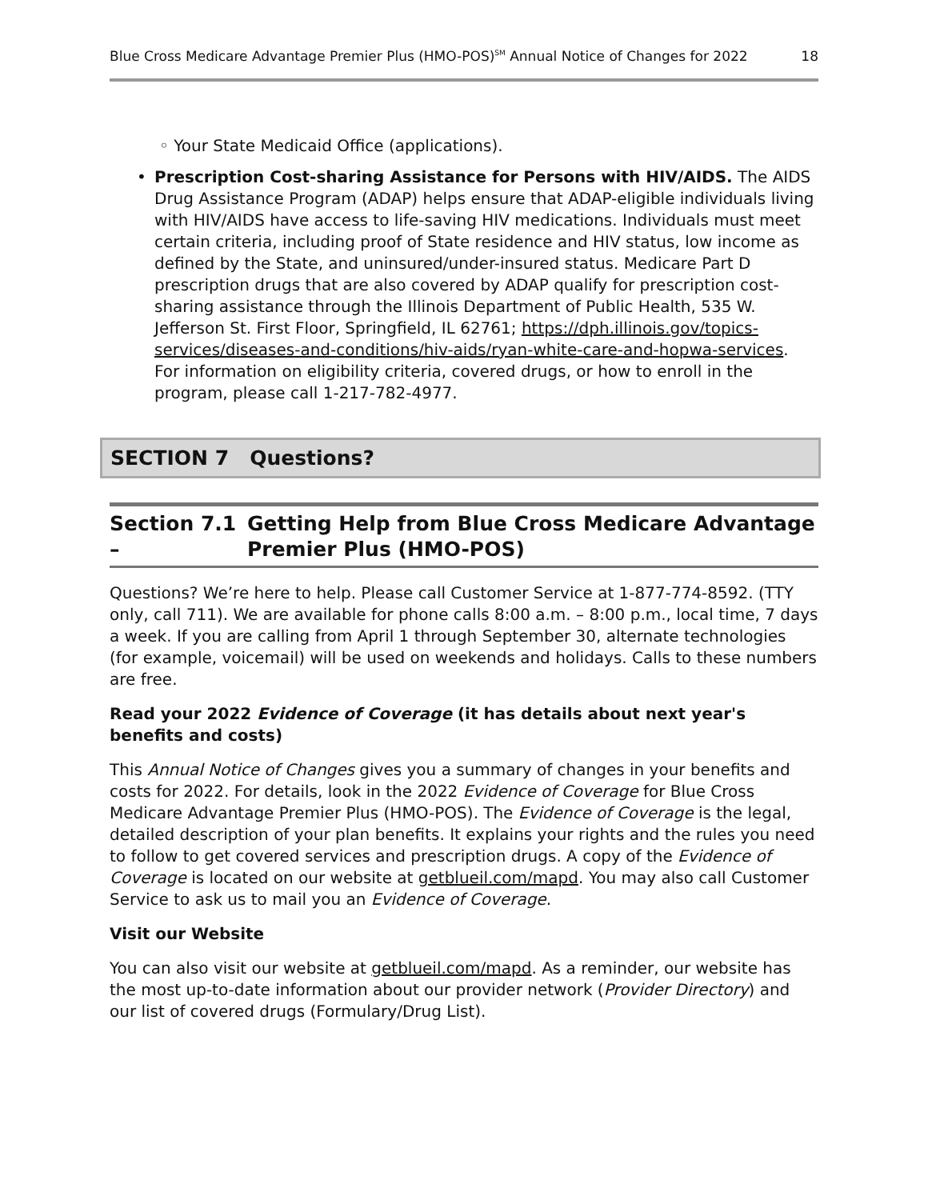Blue Cross Medicare Advantage Premier Plus (HMO-POS)<sup>SM</sup> Annual Notice of Changes for 2022 18
◦ Your State Medicaid Office (applications).
• Prescription Cost-sharing Assistance for Persons with HIV/AIDS. The AIDS Drug Assistance Program (ADAP) helps ensure that ADAP-eligible individuals living with HIV/AIDS have access to life-saving HIV medications. Individuals must meet certain criteria, including proof of State residence and HIV status, low income as defined by the State, and uninsured/under-insured status. Medicare Part D prescription drugs that are also covered by ADAP qualify for prescription cost-sharing assistance through the Illinois Department of Public Health, 535 W. Jefferson St. First Floor, Springfield, IL 62761; https://dph.illinois.gov/topics-services/diseases-and-conditions/hiv-aids/ryan-white-care-and-hopwa-services. For information on eligibility criteria, covered drugs, or how to enroll in the program, please call 1-217-782-4977.
SECTION 7 Questions?
Section 7.1 – Getting Help from Blue Cross Medicare Advantage Premier Plus (HMO-POS)
Questions? We’re here to help. Please call Customer Service at 1-877-774-8592. (TTY only, call 711). We are available for phone calls 8:00 a.m. – 8:00 p.m., local time, 7 days a week. If you are calling from April 1 through September 30, alternate technologies (for example, voicemail) will be used on weekends and holidays. Calls to these numbers are free.
Read your 2022 Evidence of Coverage (it has details about next year's benefits and costs)
This Annual Notice of Changes gives you a summary of changes in your benefits and costs for 2022. For details, look in the 2022 Evidence of Coverage for Blue Cross Medicare Advantage Premier Plus (HMO-POS). The Evidence of Coverage is the legal, detailed description of your plan benefits. It explains your rights and the rules you need to follow to get covered services and prescription drugs. A copy of the Evidence of Coverage is located on our website at getblueil.com/mapd. You may also call Customer Service to ask us to mail you an Evidence of Coverage.
Visit our Website
You can also visit our website at getblueil.com/mapd. As a reminder, our website has the most up-to-date information about our provider network (Provider Directory) and our list of covered drugs (Formulary/Drug List).